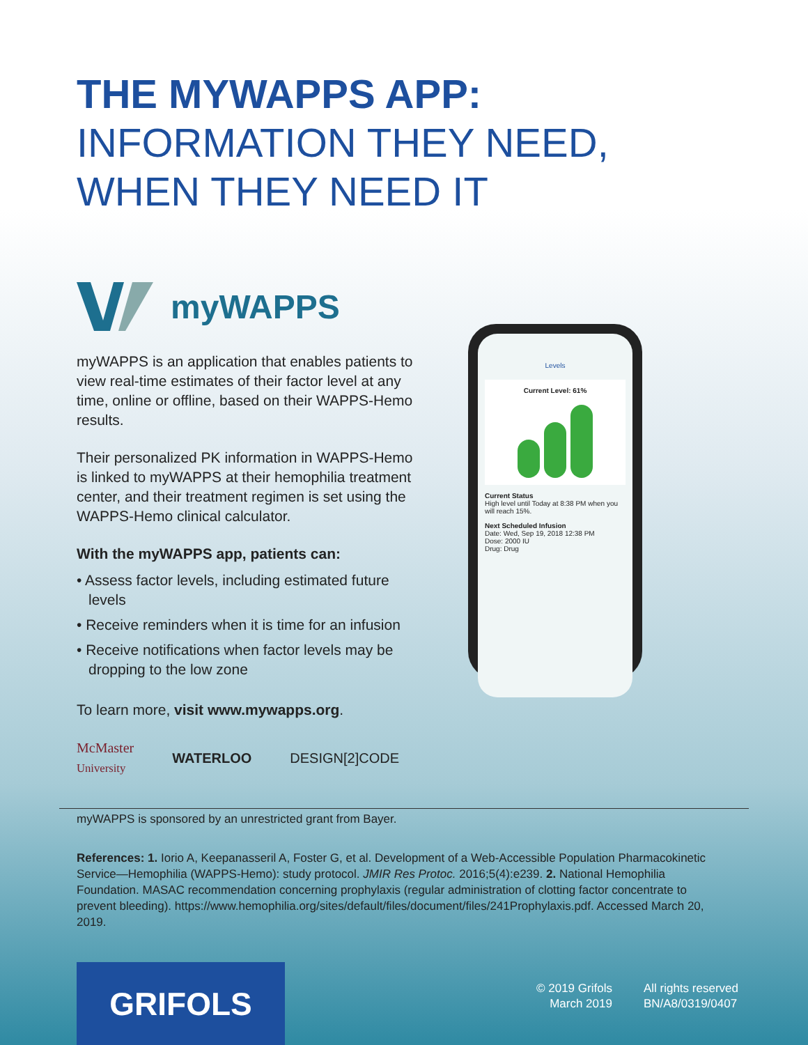THE MYWAPPS APP:
INFORMATION THEY NEED,
WHEN THEY NEED IT
myWAPPS
myWAPPS is an application that enables patients to view real-time estimates of their factor level at any time, online or offline, based on their WAPPS-Hemo results.
Their personalized PK information in WAPPS-Hemo is linked to myWAPPS at their hemophilia treatment center, and their treatment regimen is set using the WAPPS-Hemo clinical calculator.
With the myWAPPS app, patients can:
• Assess factor levels, including estimated future levels
• Receive reminders when it is time for an infusion
• Receive notifications when factor levels may be dropping to the low zone
To learn more, visit www.mywapps.org.
McMaster
University WATERLOO DESIGN[2]CODE
myWAPPS is sponsored by an unrestricted grant from Bayer.
Levels
Current Level: 61%
Current Status
High level until Today at 8:38 PM when you will reach 15%.
Next Scheduled Infusion
Date: Wed, Sep 19, 2018 12:38 PM
Dose: 2000 IU
Drug: Drug
References: 1. Iorio A, Keepanasseril A, Foster G, et al. Development of a Web-Accessible Population Pharmacokinetic Service—Hemophilia (WAPPS-Hemo): study protocol. JMIR Res Protoc. 2016;5(4):e239. 2. National Hemophilia Foundation. MASAC recommendation concerning prophylaxis (regular administration of clotting factor concentrate to prevent bleeding). https://www.hemophilia.org/sites/default/files/document/files/241Prophylaxis.pdf. Accessed March 20, 2019.
GRIFOLS
© 2019 Grifols
March 2019
All rights reserved
BN/A8/0319/0407